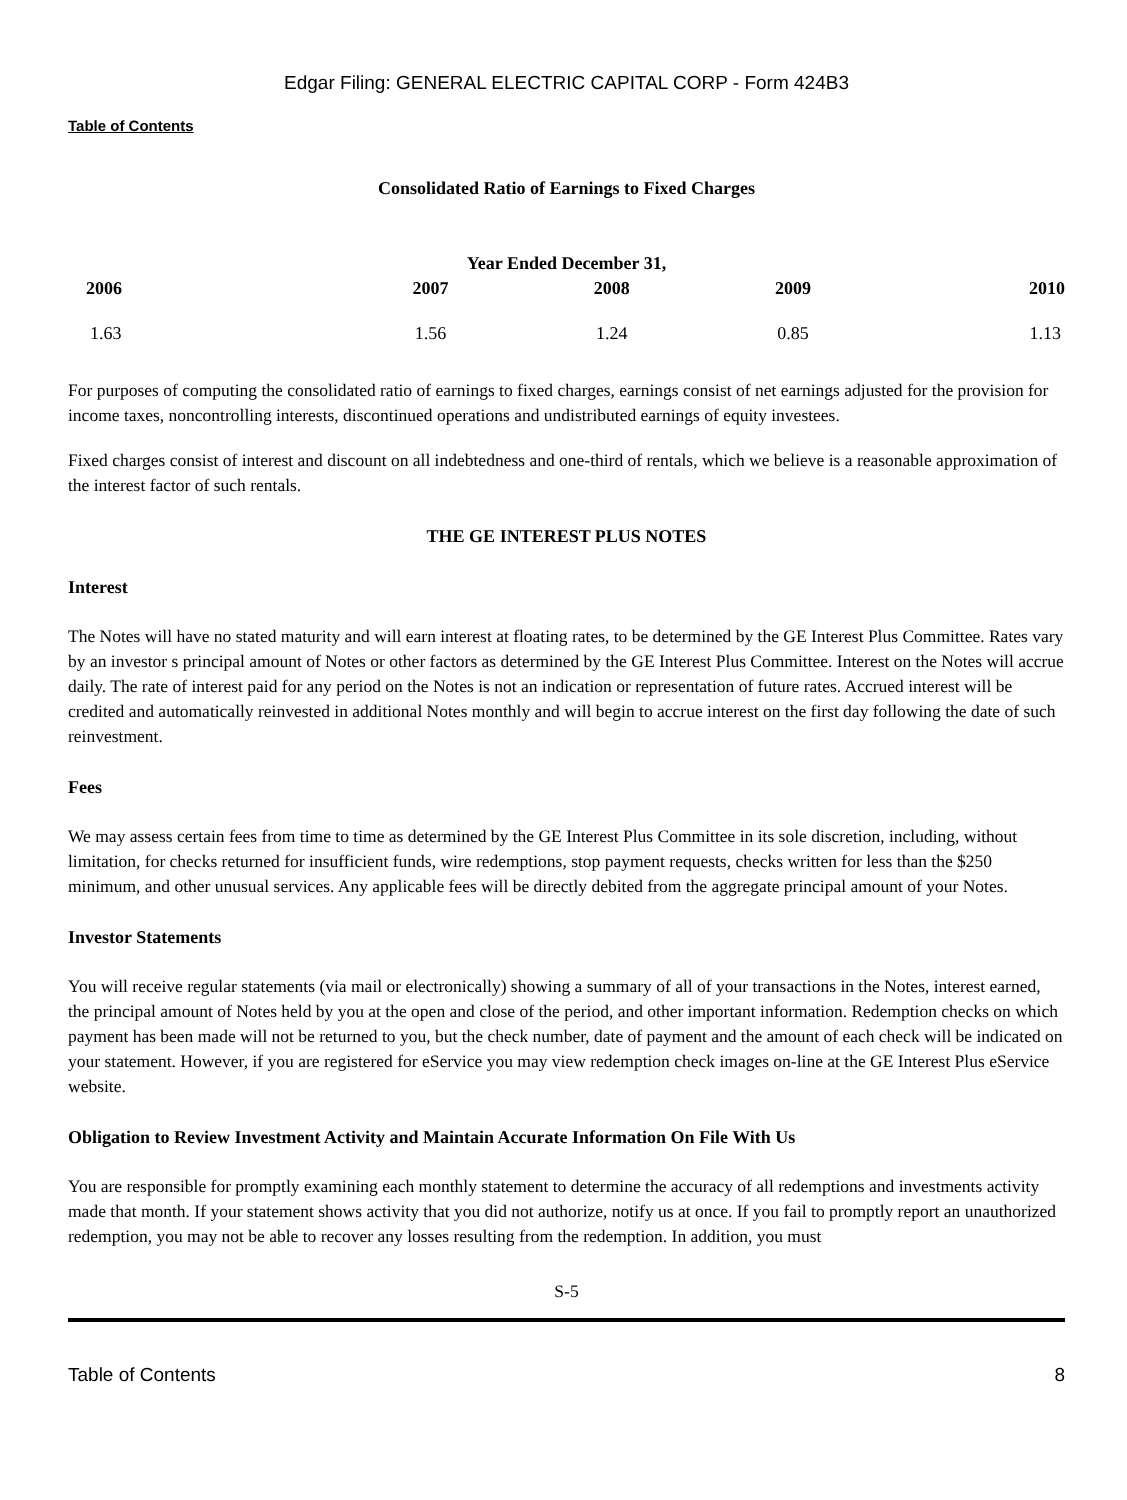Edgar Filing: GENERAL ELECTRIC CAPITAL CORP - Form 424B3
Table of Contents
Consolidated Ratio of Earnings to Fixed Charges
| Year Ended December 31, | | | | |
| --- | --- | --- | --- | --- |
| 2006 | 2007 | 2008 | 2009 | 2010 |
| 1.63 | 1.56 | 1.24 | 0.85 | 1.13 |
For purposes of computing the consolidated ratio of earnings to fixed charges, earnings consist of net earnings adjusted for the provision for income taxes, noncontrolling interests, discontinued operations and undistributed earnings of equity investees.
Fixed charges consist of interest and discount on all indebtedness and one-third of rentals, which we believe is a reasonable approximation of the interest factor of such rentals.
THE GE INTEREST PLUS NOTES
Interest
The Notes will have no stated maturity and will earn interest at floating rates, to be determined by the GE Interest Plus Committee. Rates vary by an investor s principal amount of Notes or other factors as determined by the GE Interest Plus Committee. Interest on the Notes will accrue daily. The rate of interest paid for any period on the Notes is not an indication or representation of future rates. Accrued interest will be credited and automatically reinvested in additional Notes monthly and will begin to accrue interest on the first day following the date of such reinvestment.
Fees
We may assess certain fees from time to time as determined by the GE Interest Plus Committee in its sole discretion, including, without limitation, for checks returned for insufficient funds, wire redemptions, stop payment requests, checks written for less than the $250 minimum, and other unusual services. Any applicable fees will be directly debited from the aggregate principal amount of your Notes.
Investor Statements
You will receive regular statements (via mail or electronically) showing a summary of all of your transactions in the Notes, interest earned, the principal amount of Notes held by you at the open and close of the period, and other important information. Redemption checks on which payment has been made will not be returned to you, but the check number, date of payment and the amount of each check will be indicated on your statement. However, if you are registered for eService you may view redemption check images on-line at the GE Interest Plus eService website.
Obligation to Review Investment Activity and Maintain Accurate Information On File With Us
You are responsible for promptly examining each monthly statement to determine the accuracy of all redemptions and investments activity made that month. If your statement shows activity that you did not authorize, notify us at once. If you fail to promptly report an unauthorized redemption, you may not be able to recover any losses resulting from the redemption. In addition, you must
S-5
Table of Contents 8